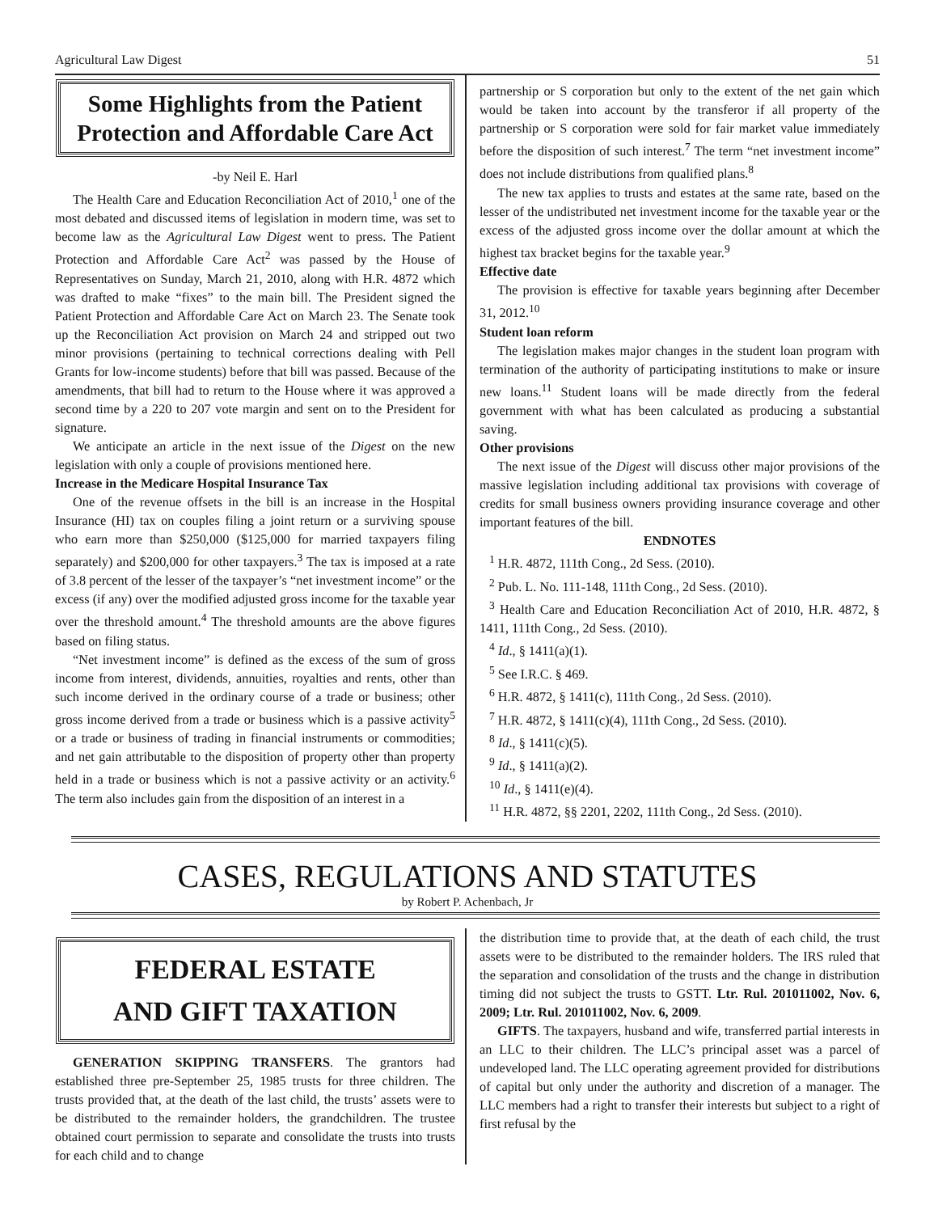Agricultural Law Digest 51
Some Highlights from the Patient Protection and Affordable Care Act
-by Neil E. Harl
The Health Care and Education Reconciliation Act of 2010,<sup>1</sup> one of the most debated and discussed items of legislation in modern time, was set to become law as the Agricultural Law Digest went to press. The Patient Protection and Affordable Care Act<sup>2</sup> was passed by the House of Representatives on Sunday, March 21, 2010, along with H.R. 4872 which was drafted to make “fixes” to the main bill. The President signed the Patient Protection and Affordable Care Act on March 23. The Senate took up the Reconciliation Act provision on March 24 and stripped out two minor provisions (pertaining to technical corrections dealing with Pell Grants for low-income students) before that bill was passed. Because of the amendments, that bill had to return to the House where it was approved a second time by a 220 to 207 vote margin and sent on to the President for signature.
We anticipate an article in the next issue of the Digest on the new legislation with only a couple of provisions mentioned here.
Increase in the Medicare Hospital Insurance Tax
One of the revenue offsets in the bill is an increase in the Hospital Insurance (HI) tax on couples filing a joint return or a surviving spouse who earn more than $250,000 ($125,000 for married taxpayers filing separately) and $200,000 for other taxpayers.<sup>3</sup> The tax is imposed at a rate of 3.8 percent of the lesser of the taxpayer’s “net investment income” or the excess (if any) over the modified adjusted gross income for the taxable year over the threshold amount.<sup>4</sup> The threshold amounts are the above figures based on filing status.
“Net investment income” is defined as the excess of the sum of gross income from interest, dividends, annuities, royalties and rents, other than such income derived in the ordinary course of a trade or business; other gross income derived from a trade or business which is a passive activity<sup>5</sup> or a trade or business of trading in financial instruments or commodities; and net gain attributable to the disposition of property other than property held in a trade or business which is not a passive activity or an activity.<sup>6</sup> The term also includes gain from the disposition of an interest in a
partnership or S corporation but only to the extent of the net gain which would be taken into account by the transferor if all property of the partnership or S corporation were sold for fair market value immediately before the disposition of such interest.<sup>7</sup> The term “net investment income” does not include distributions from qualified plans.<sup>8</sup>
The new tax applies to trusts and estates at the same rate, based on the lesser of the undistributed net investment income for the taxable year or the excess of the adjusted gross income over the dollar amount at which the highest tax bracket begins for the taxable year.<sup>9</sup>
Effective date
The provision is effective for taxable years beginning after December 31, 2012.<sup>10</sup>
Student loan reform
The legislation makes major changes in the student loan program with termination of the authority of participating institutions to make or insure new loans.<sup>11</sup> Student loans will be made directly from the federal government with what has been calculated as producing a substantial saving.
Other provisions
The next issue of the Digest will discuss other major provisions of the massive legislation including additional tax provisions with coverage of credits for small business owners providing insurance coverage and other important features of the bill.
ENDNOTES
<sup>1</sup> H.R. 4872, 111th Cong., 2d Sess. (2010).
<sup>2</sup> Pub. L. No. 111-148, 111th Cong., 2d Sess. (2010).
<sup>3</sup> Health Care and Education Reconciliation Act of 2010, H.R. 4872, § 1411, 111th Cong., 2d Sess. (2010).
<sup>4</sup> Id., § 1411(a)(1).
<sup>5</sup> See I.R.C. § 469.
<sup>6</sup> H.R. 4872, § 1411(c), 111th Cong., 2d Sess. (2010).
<sup>7</sup> H.R. 4872, § 1411(c)(4), 111th Cong., 2d Sess. (2010).
<sup>8</sup> Id., § 1411(c)(5).
<sup>9</sup> Id., § 1411(a)(2).
<sup>10</sup> Id., § 1411(e)(4).
<sup>11</sup> H.R. 4872, §§ 2201, 2202, 111th Cong., 2d Sess. (2010).
CASES, REGULATIONS AND STATUTES
by Robert P. Achenbach, Jr
FEDERAL ESTATE
AND GIFT TAXATION
GENERATION SKIPPING TRANSFERS. The grantors had established three pre-September 25, 1985 trusts for three children. The trusts provided that, at the death of the last child, the trusts’ assets were to be distributed to the remainder holders, the grandchildren. The trustee obtained court permission to separate and consolidate the trusts into trusts for each child and to change
the distribution time to provide that, at the death of each child, the trust assets were to be distributed to the remainder holders. The IRS ruled that the separation and consolidation of the trusts and the change in distribution timing did not subject the trusts to GSTT. Ltr. Rul. 201011002, Nov. 6, 2009; Ltr. Rul. 201011002, Nov. 6, 2009.
GIFTS. The taxpayers, husband and wife, transferred partial interests in an LLC to their children. The LLC’s principal asset was a parcel of undeveloped land. The LLC operating agreement provided for distributions of capital but only under the authority and discretion of a manager. The LLC members had a right to transfer their interests but subject to a right of first refusal by the